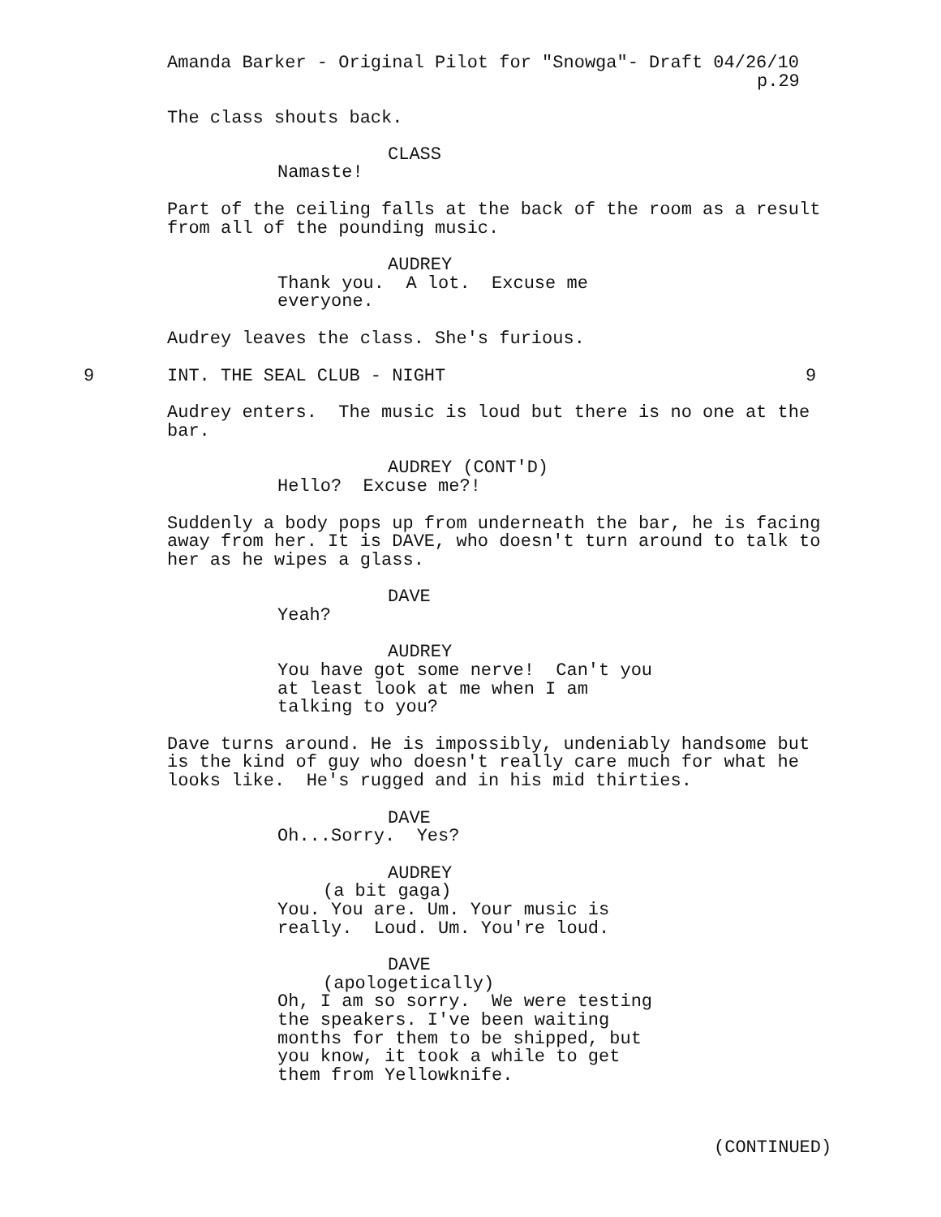Amanda Barker - Original Pilot for "Snowga"- Draft 04/26/10
p.29
The class shouts back.
CLASS
Namaste!
Part of the ceiling falls at the back of the room as a result from all of the pounding music.
AUDREY
Thank you. A lot. Excuse me everyone.
Audrey leaves the class. She's furious.
9 INT. THE SEAL CLUB - NIGHT 9
Audrey enters. The music is loud but there is no one at the bar.
AUDREY (CONT'D)
Hello? Excuse me?!
Suddenly a body pops up from underneath the bar, he is facing away from her. It is DAVE, who doesn't turn around to talk to her as he wipes a glass.
DAVE
Yeah?
AUDREY
You have got some nerve! Can't you at least look at me when I am talking to you?
Dave turns around. He is impossibly, undeniably handsome but is the kind of guy who doesn't really care much for what he looks like. He's rugged and in his mid thirties.
DAVE
Oh...Sorry. Yes?
AUDREY
(a bit gaga)
You. You are. Um. Your music is really. Loud. Um. You're loud.
DAVE
(apologetically)
Oh, I am so sorry. We were testing the speakers. I've been waiting months for them to be shipped, but you know, it took a while to get them from Yellowknife.
(CONTINUED)